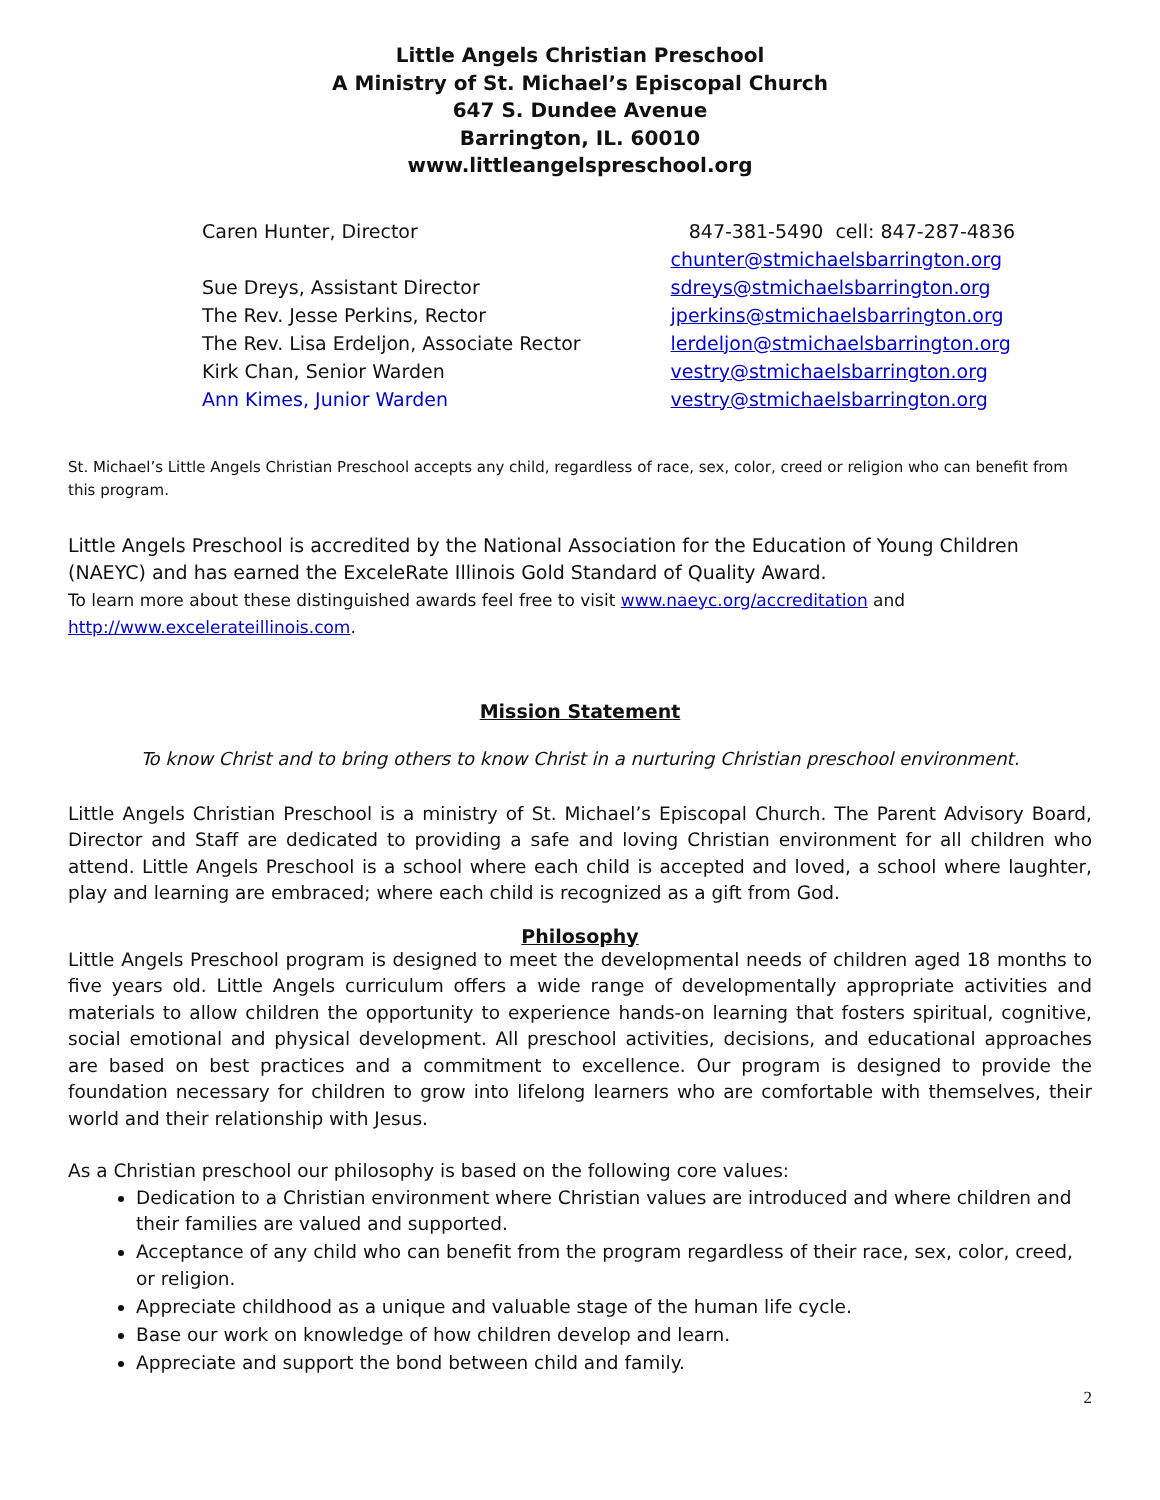Little Angels Christian Preschool
A Ministry of St. Michael’s Episcopal Church
647 S. Dundee Avenue
Barrington, IL. 60010
www.littleangelspreschool.org
| Caren Hunter, Director | 847-381-5490 cell: 847-287-4836 |
| | chunter@stmichaelsbarrington.org |
| Sue Dreys, Assistant Director | sdreys@stmichaelsbarrington.org |
| The Rev. Jesse Perkins, Rector | jperkins@stmichaelsbarrington.org |
| The Rev. Lisa Erdeljon, Associate Rector | lerdeljon@stmichaelsbarrington.org |
| Kirk Chan, Senior Warden | vestry@stmichaelsbarrington.org |
| Ann Kimes, Junior Warden | vestry@stmichaelsbarrington.org |
St. Michael’s Little Angels Christian Preschool accepts any child, regardless of race, sex, color, creed or religion who can benefit from this program.
Little Angels Preschool is accredited by the National Association for the Education of Young Children (NAEYC) and has earned the ExceleRate Illinois Gold Standard of Quality Award.
To learn more about these distinguished awards feel free to visit www.naeyc.org/accreditation and http://www.excelerateillinois.com.
Mission Statement
To know Christ and to bring others to know Christ in a nurturing Christian preschool environment.
Little Angels Christian Preschool is a ministry of St. Michael’s Episcopal Church. The Parent Advisory Board, Director and Staff are dedicated to providing a safe and loving Christian environment for all children who attend. Little Angels Preschool is a school where each child is accepted and loved, a school where laughter, play and learning are embraced; where each child is recognized as a gift from God.
Philosophy
Little Angels Preschool program is designed to meet the developmental needs of children aged 18 months to five years old. Little Angels curriculum offers a wide range of developmentally appropriate activities and materials to allow children the opportunity to experience hands-on learning that fosters spiritual, cognitive, social emotional and physical development. All preschool activities, decisions, and educational approaches are based on best practices and a commitment to excellence. Our program is designed to provide the foundation necessary for children to grow into lifelong learners who are comfortable with themselves, their world and their relationship with Jesus.
As a Christian preschool our philosophy is based on the following core values:
Dedication to a Christian environment where Christian values are introduced and where children and their families are valued and supported.
Acceptance of any child who can benefit from the program regardless of their race, sex, color, creed, or religion.
Appreciate childhood as a unique and valuable stage of the human life cycle.
Base our work on knowledge of how children develop and learn.
Appreciate and support the bond between child and family.
2